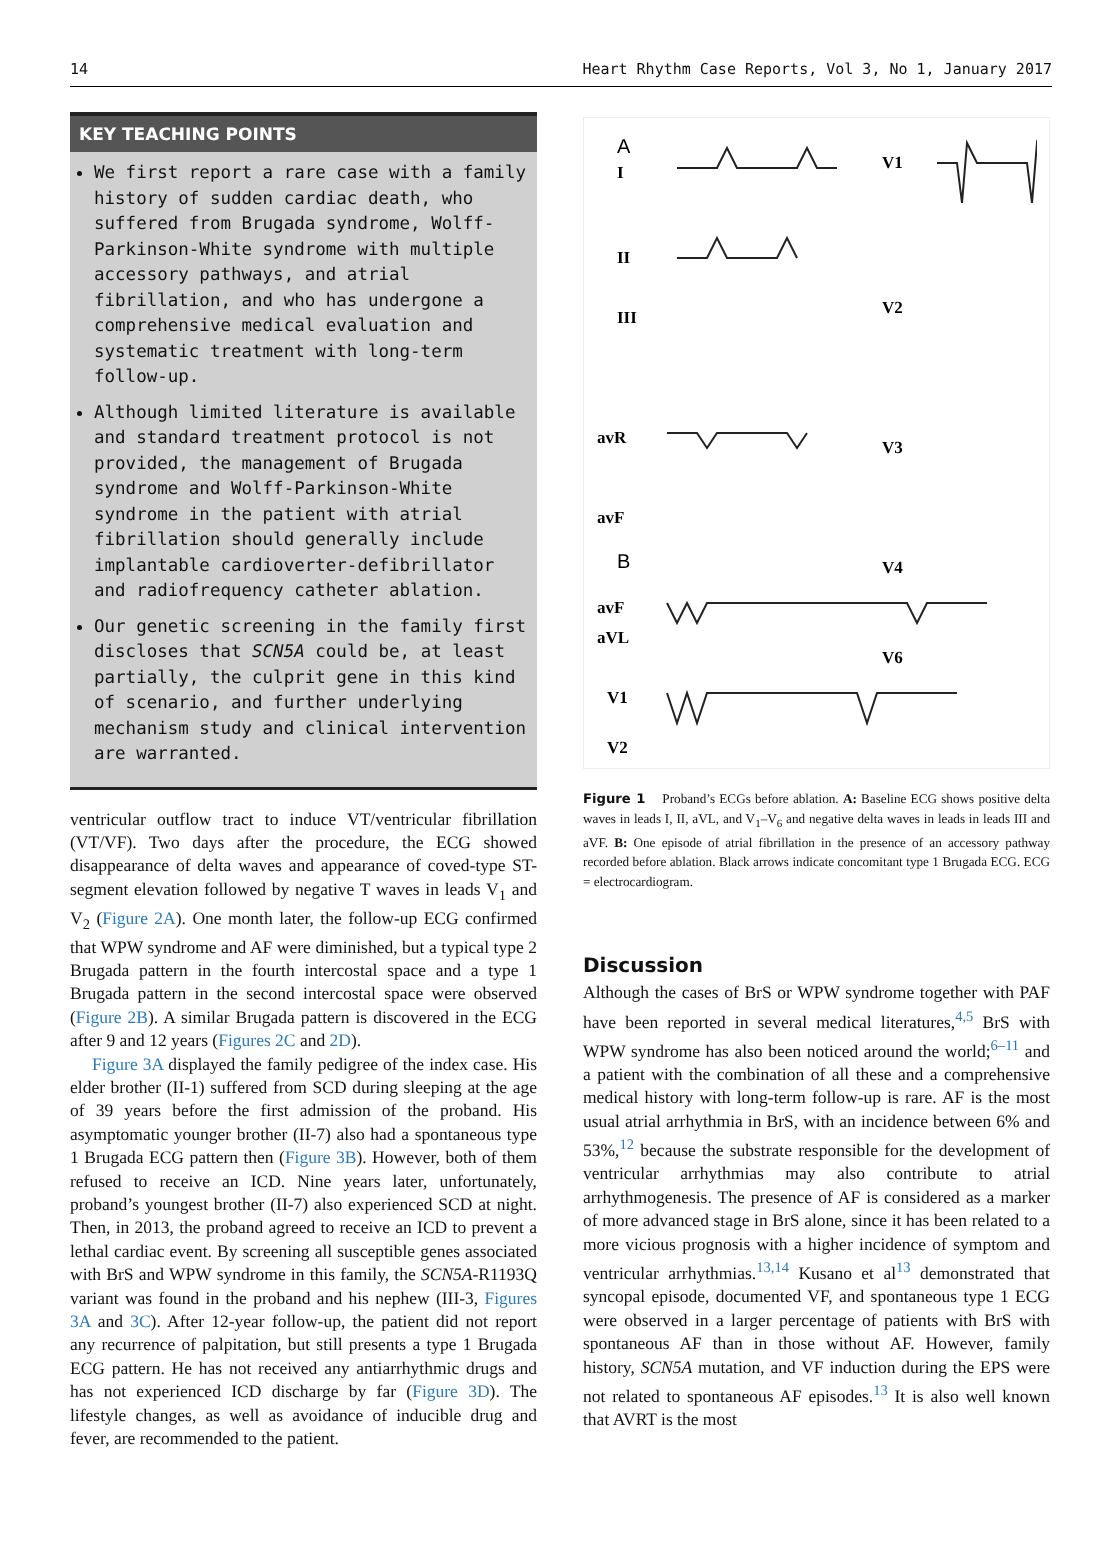14 Heart Rhythm Case Reports, Vol 3, No 1, January 2017
KEY TEACHING POINTS
We first report a rare case with a family history of sudden cardiac death, who suffered from Brugada syndrome, Wolff-Parkinson-White syndrome with multiple accessory pathways, and atrial fibrillation, and who has undergone a comprehensive medical evaluation and systematic treatment with long-term follow-up.
Although limited literature is available and standard treatment protocol is not provided, the management of Brugada syndrome and Wolff-Parkinson-White syndrome in the patient with atrial fibrillation should generally include implantable cardioverter-defibrillator and radiofrequency catheter ablation.
Our genetic screening in the family first discloses that SCN5A could be, at least partially, the culprit gene in this kind of scenario, and further underlying mechanism study and clinical intervention are warranted.
ventricular outflow tract to induce VT/ventricular fibrillation (VT/VF). Two days after the procedure, the ECG showed disappearance of delta waves and appearance of coved-type ST-segment elevation followed by negative T waves in leads V<sub>1</sub> and V<sub>2</sub> (Figure 2A). One month later, the follow-up ECG confirmed that WPW syndrome and AF were diminished, but a typical type 2 Brugada pattern in the fourth intercostal space and a type 1 Brugada pattern in the second intercostal space were observed (Figure 2B). A similar Brugada pattern is discovered in the ECG after 9 and 12 years (Figures 2C and 2D).
Figure 3A displayed the family pedigree of the index case. His elder brother (II-1) suffered from SCD during sleeping at the age of 39 years before the first admission of the proband. His asymptomatic younger brother (II-7) also had a spontaneous type 1 Brugada ECG pattern then (Figure 3B). However, both of them refused to receive an ICD. Nine years later, unfortunately, proband’s youngest brother (II-7) also experienced SCD at night. Then, in 2013, the proband agreed to receive an ICD to prevent a lethal cardiac event. By screening all susceptible genes associated with BrS and WPW syndrome in this family, the SCN5A-R1193Q variant was found in the proband and his nephew (III-3, Figures 3A and 3C). After 12-year follow-up, the patient did not report any recurrence of palpitation, but still presents a type 1 Brugada ECG pattern. He has not received any antiarrhythmic drugs and has not experienced ICD discharge by far (Figure 3D). The lifestyle changes, as well as avoidance of inducible drug and fever, are recommended to the patient.
A
B
I
II
III
avR
avF
aVL
V1
V2
V3
V4
V6
avF
V1
V2
Figure 1 Proband’s ECGs before ablation. A: Baseline ECG shows positive delta waves in leads I, II, aVL, and V<sub>1</sub>–V<sub>6</sub> and negative delta waves in leads in leads III and aVF. B: One episode of atrial fibrillation in the presence of an accessory pathway recorded before ablation. Black arrows indicate concomitant type 1 Brugada ECG. ECG = electrocardiogram.
Discussion
Although the cases of BrS or WPW syndrome together with PAF have been reported in several medical literatures,<sup>4,5</sup> BrS with WPW syndrome has also been noticed around the world;<sup>6–11</sup> and a patient with the combination of all these and a comprehensive medical history with long-term follow-up is rare. AF is the most usual atrial arrhythmia in BrS, with an incidence between 6% and 53%,<sup>12</sup> because the substrate responsible for the development of ventricular arrhythmias may also contribute to atrial arrhythmogenesis. The presence of AF is considered as a marker of more advanced stage in BrS alone, since it has been related to a more vicious prognosis with a higher incidence of symptom and ventricular arrhythmias.<sup>13,14</sup> Kusano et al<sup>13</sup> demonstrated that syncopal episode, documented VF, and spontaneous type 1 ECG were observed in a larger percentage of patients with BrS with spontaneous AF than in those without AF. However, family history, SCN5A mutation, and VF induction during the EPS were not related to spontaneous AF episodes.<sup>13</sup> It is also well known that AVRT is the most